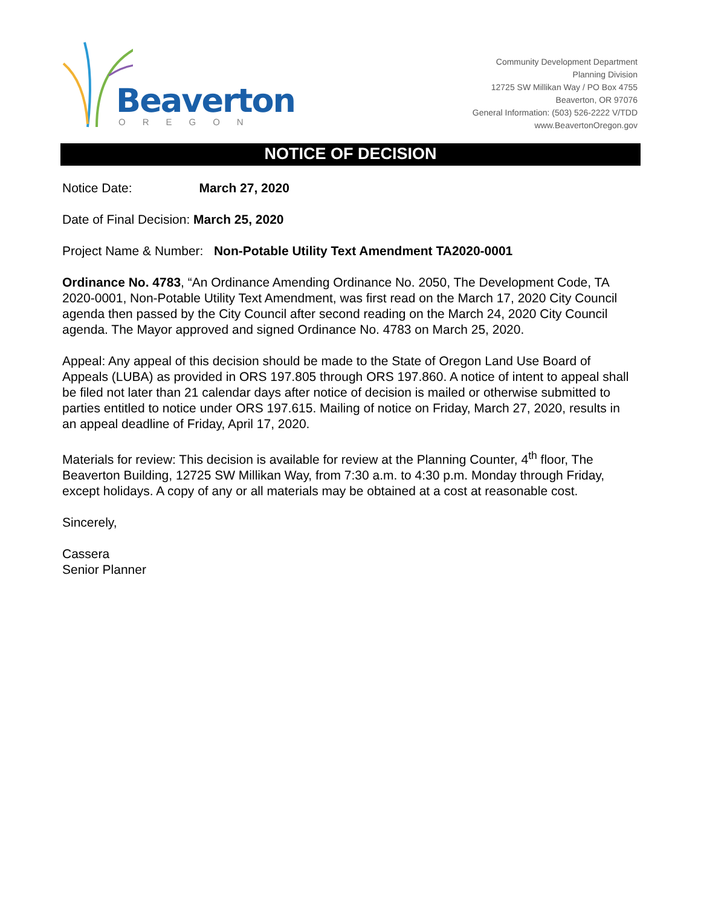Beaverton
OREGON
Community Development Department
Planning Division
12725 SW Millikan Way / PO Box 4755
Beaverton, OR 97076
General Information: (503) 526-2222 V/TDD
www.BeavertonOregon.gov
NOTICE OF DECISION
Notice Date: March 27, 2020
Date of Final Decision: March 25, 2020
Project Name & Number: Non-Potable Utility Text Amendment TA2020-0001
Ordinance No. 4783, “An Ordinance Amending Ordinance No. 2050, The Development Code, TA 2020-0001, Non-Potable Utility Text Amendment, was first read on the March 17, 2020 City Council agenda then passed by the City Council after second reading on the March 24, 2020 City Council agenda. The Mayor approved and signed Ordinance No. 4783 on March 25, 2020.
Appeal: Any appeal of this decision should be made to the State of Oregon Land Use Board of Appeals (LUBA) as provided in ORS 197.805 through ORS 197.860. A notice of intent to appeal shall be filed not later than 21 calendar days after notice of decision is mailed or otherwise submitted to parties entitled to notice under ORS 197.615. Mailing of notice on Friday, March 27, 2020, results in an appeal deadline of Friday, April 17, 2020.
Materials for review: This decision is available for review at the Planning Counter, 4<sup>th</sup> floor, The Beaverton Building, 12725 SW Millikan Way, from 7:30 a.m. to 4:30 p.m. Monday through Friday, except holidays. A copy of any or all materials may be obtained at a cost at reasonable cost.
Sincerely,
Cassera
Senior Planner